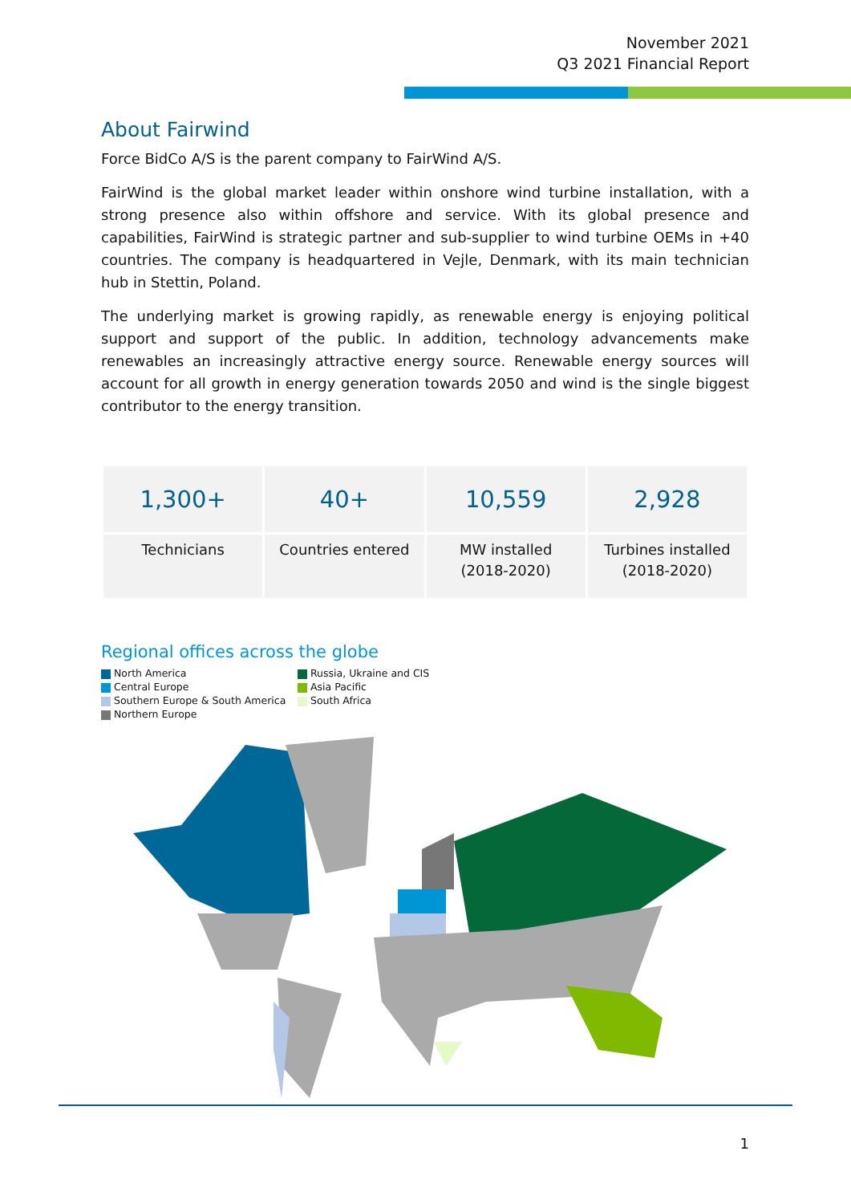November 2021
Q3 2021 Financial Report
About Fairwind
Force BidCo A/S is the parent company to FairWind A/S.
FairWind is the global market leader within onshore wind turbine installation, with a strong presence also within offshore and service. With its global presence and capabilities, FairWind is strategic partner and sub-supplier to wind turbine OEMs in +40 countries. The company is headquartered in Vejle, Denmark, with its main technician hub in Stettin, Poland.
The underlying market is growing rapidly, as renewable energy is enjoying political support and support of the public. In addition, technology advancements make renewables an increasingly attractive energy source. Renewable energy sources will account for all growth in energy generation towards 2050 and wind is the single biggest contributor to the energy transition.
| 1,300+ | 40+ | 10,559 | 2,928 |
| Technicians | Countries entered | MW installed (2018-2020) | Turbines installed (2018-2020) |
Regional offices across the globe
North America
Central Europe
Southern Europe & South America
Northern Europe
Russia, Ukraine and CIS
Asia Pacific
South Africa
1